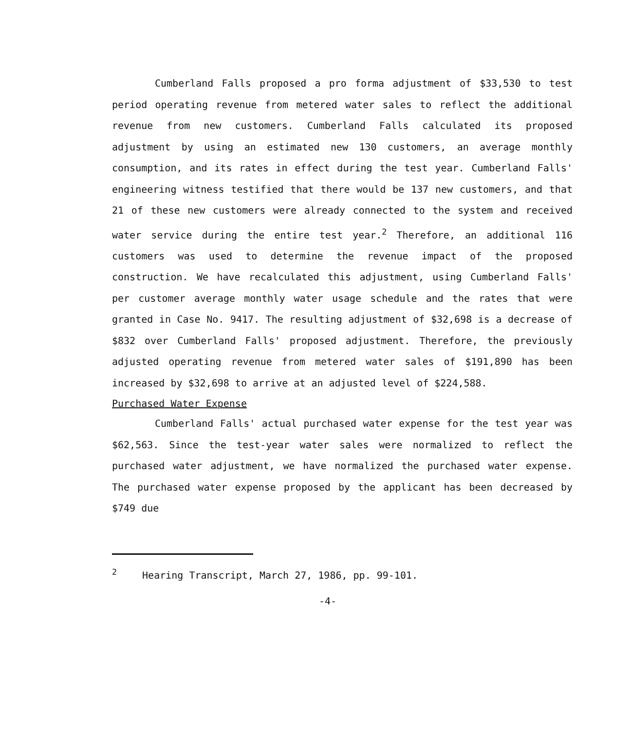Cumberland Falls proposed a pro forma adjustment of $33,530 to test period operating revenue from metered water sales to reflect the additional revenue from new customers. Cumberland Falls calculated its proposed adjustment by using an estimated new 130 customers, an average monthly consumption, and its rates in effect during the test year. Cumberland Falls' engineering witness testified that there would be 137 new customers, and that 21 of these new customers were already connected to the system and received water service during the entire test year.<sup>2</sup> Therefore, an additional 116 customers was used to determine the revenue impact of the proposed construction. We have recalculated this adjustment, using Cumberland Falls' per customer average monthly water usage schedule and the rates that were granted in Case No. 9417. The resulting adjustment of $32,698 is a decrease of $832 over Cumberland Falls' proposed adjustment. Therefore, the previously adjusted operating revenue from metered water sales of $191,890 has been increased by $32,698 to arrive at an adjusted level of $224,588.
Purchased Water Expense
Cumberland Falls' actual purchased water expense for the test year was $62,563. Since the test-year water sales were normalized to reflect the purchased water adjustment, we have normalized the purchased water expense. The purchased water expense proposed by the applicant has been decreased by $749 due
<sup>2</sup> Hearing Transcript, March 27, 1986, pp. 99-101.
-4-